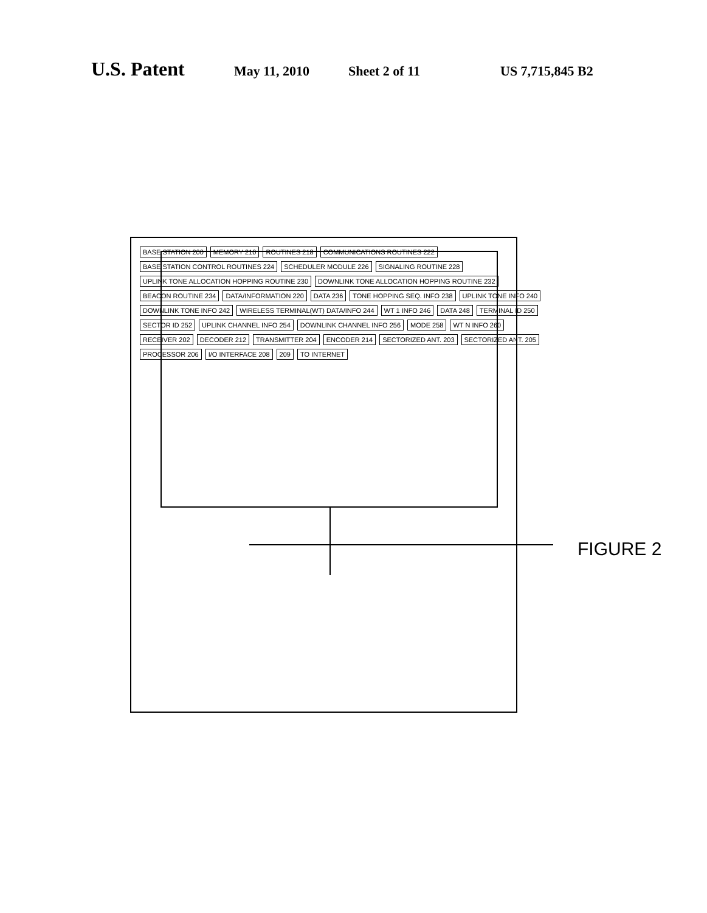U.S. Patent May 11, 2010 Sheet 2 of 11 US 7,715,845 B2
BASE STATION 200 MEMORY 210 ROUTINES 218 COMMUNICATIONS ROUTINES 222 BASE STATION CONTROL ROUTINES 224 SCHEDULER MODULE 226 SIGNALING ROUTINE 228 UPLINK TONE ALLOCATION HOPPING ROUTINE 230 DOWNLINK TONE ALLOCATION HOPPING ROUTINE 232 BEACON ROUTINE 234 DATA/INFORMATION 220 DATA 236 TONE HOPPING SEQ. INFO 238 UPLINK TONE INFO 240 DOWNLINK TONE INFO 242 WIRELESS TERMINAL(WT) DATA/INFO 244 WT 1 INFO 246 DATA 248 TERMINAL ID 250 SECTOR ID 252 UPLINK CHANNEL INFO 254 DOWNLINK CHANNEL INFO 256 MODE 258 WT N INFO 260 RECEIVER 202 DECODER 212 TRANSMITTER 204 ENCODER 214 SECTORIZED ANT. 203 SECTORIZED ANT. 205 PROCESSOR 206 I/O INTERFACE 208 209 TO INTERNET
FIGURE 2